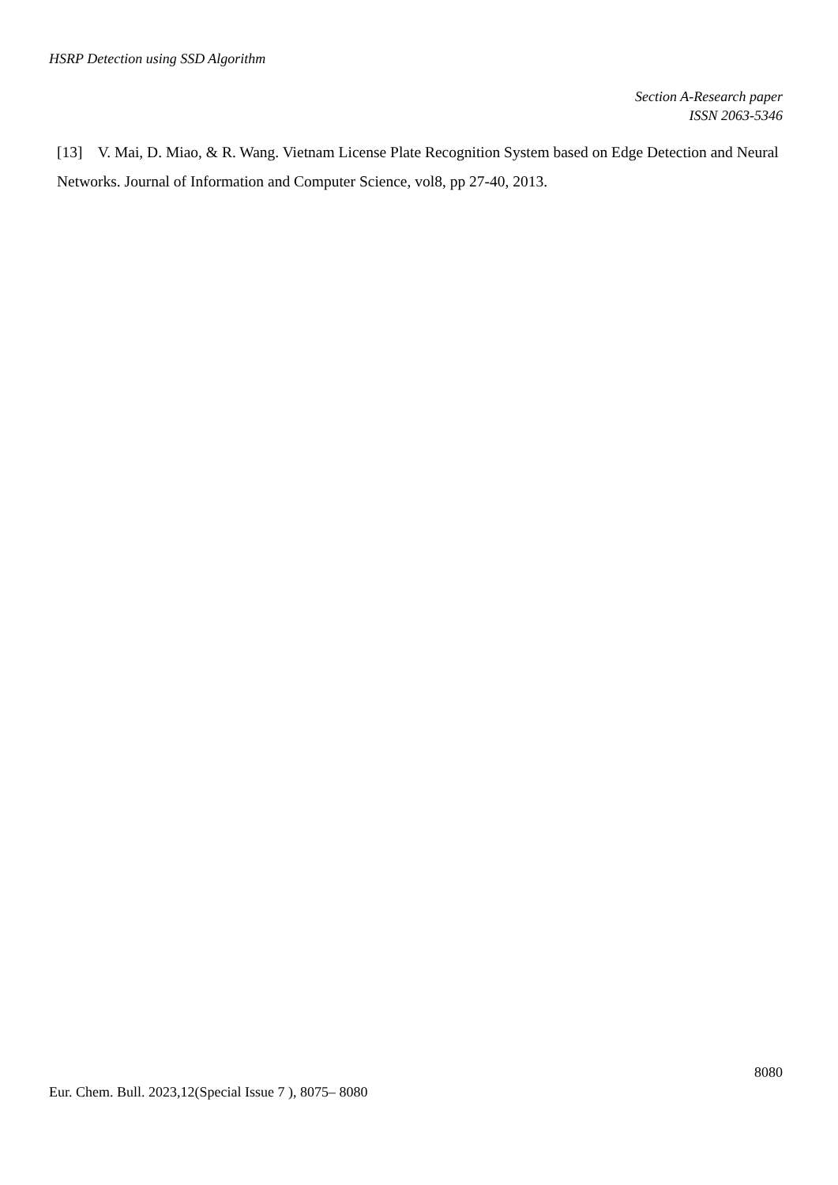HSRP Detection using SSD Algorithm
Section A-Research paper
ISSN 2063-5346
[13] V. Mai, D. Miao, & R. Wang. Vietnam License Plate Recognition System based on Edge Detection and Neural Networks. Journal of Information and Computer Science, vol8, pp 27-40, 2013.
8080
Eur. Chem. Bull. 2023,12(Special Issue 7 ), 8075– 8080